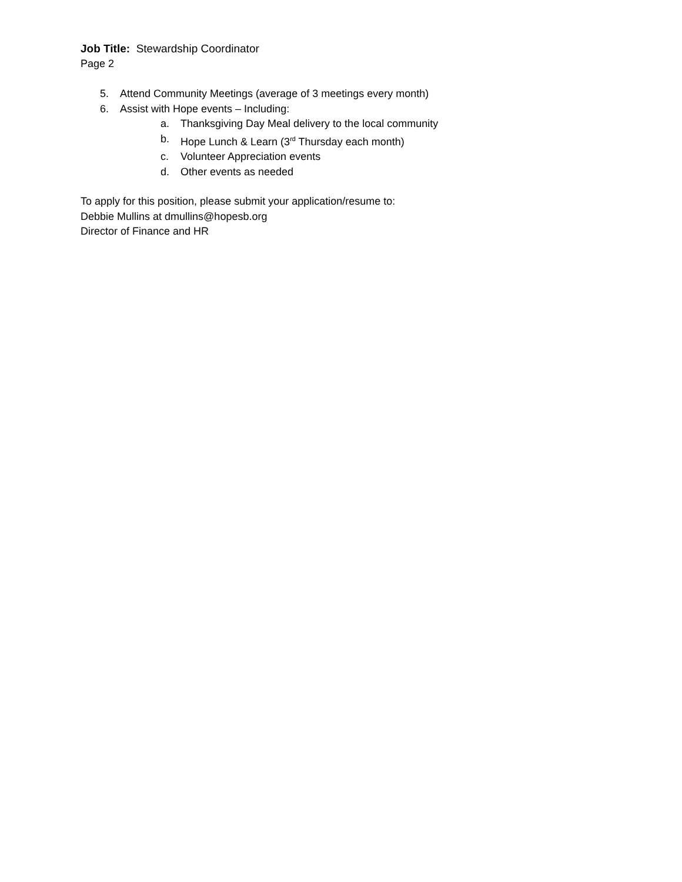Job Title: Stewardship Coordinator
Page 2
5. Attend Community Meetings (average of 3 meetings every month)
6. Assist with Hope events – Including:
a. Thanksgiving Day Meal delivery to the local community
b. Hope Lunch & Learn (3<sup>rd</sup> Thursday each month)
c. Volunteer Appreciation events
d. Other events as needed
To apply for this position, please submit your application/resume to:
Debbie Mullins at dmullins@hopesb.org
Director of Finance and HR